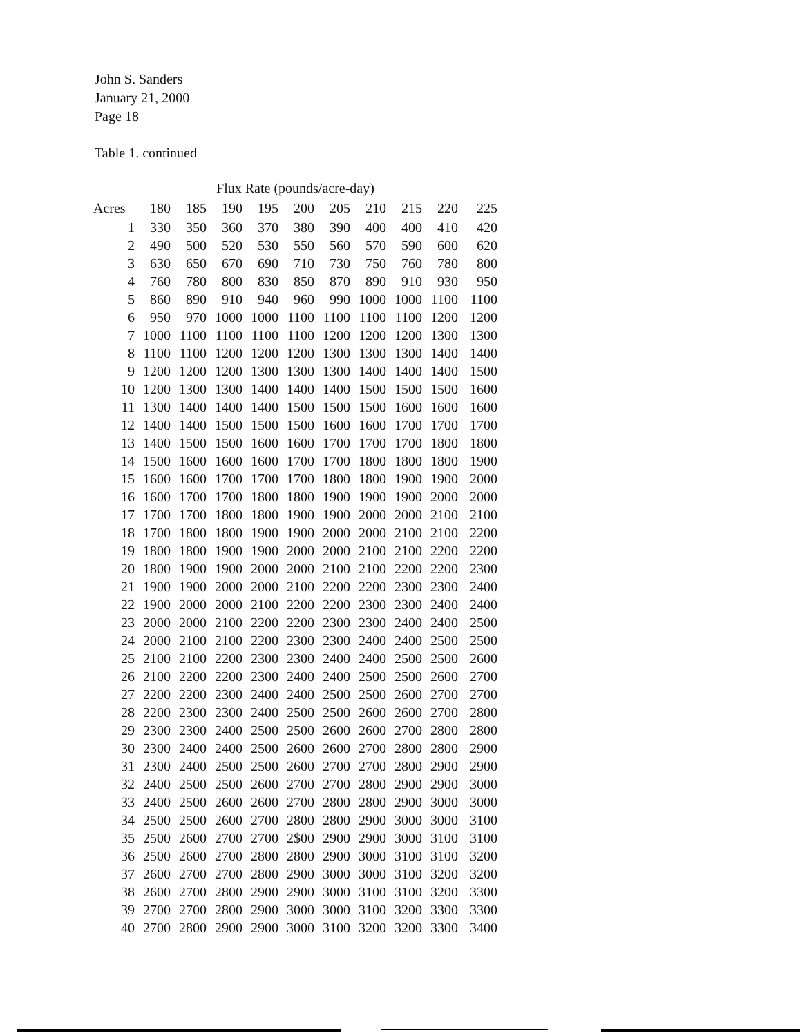John S. Sanders
January 21, 2000
Page 18
Table 1. continued
| Flux Rate (pounds/acre-day) | | | | | | | | | | |
| --- | --- | --- | --- | --- | --- | --- | --- | --- | --- | --- |
| Acres | 180 | 185 | 190 | 195 | 200 | 205 | 210 | 215 | 220 | 225 |
| 1 | 330 | 350 | 360 | 370 | 380 | 390 | 400 | 400 | 410 | 420 |
| 2 | 490 | 500 | 520 | 530 | 550 | 560 | 570 | 590 | 600 | 620 |
| 3 | 630 | 650 | 670 | 690 | 710 | 730 | 750 | 760 | 780 | 800 |
| 4 | 760 | 780 | 800 | 830 | 850 | 870 | 890 | 910 | 930 | 950 |
| 5 | 860 | 890 | 910 | 940 | 960 | 990 | 1000 | 1000 | 1100 | 1100 |
| 6 | 950 | 970 | 1000 | 1000 | 1100 | 1100 | 1100 | 1100 | 1200 | 1200 |
| 7 | 1000 | 1100 | 1100 | 1100 | 1100 | 1200 | 1200 | 1200 | 1300 | 1300 |
| 8 | 1100 | 1100 | 1200 | 1200 | 1200 | 1300 | 1300 | 1300 | 1400 | 1400 |
| 9 | 1200 | 1200 | 1200 | 1300 | 1300 | 1300 | 1400 | 1400 | 1400 | 1500 |
| 10 | 1200 | 1300 | 1300 | 1400 | 1400 | 1400 | 1500 | 1500 | 1500 | 1600 |
| 11 | 1300 | 1400 | 1400 | 1400 | 1500 | 1500 | 1500 | 1600 | 1600 | 1600 |
| 12 | 1400 | 1400 | 1500 | 1500 | 1500 | 1600 | 1600 | 1700 | 1700 | 1700 |
| 13 | 1400 | 1500 | 1500 | 1600 | 1600 | 1700 | 1700 | 1700 | 1800 | 1800 |
| 14 | 1500 | 1600 | 1600 | 1600 | 1700 | 1700 | 1800 | 1800 | 1800 | 1900 |
| 15 | 1600 | 1600 | 1700 | 1700 | 1700 | 1800 | 1800 | 1900 | 1900 | 2000 |
| 16 | 1600 | 1700 | 1700 | 1800 | 1800 | 1900 | 1900 | 1900 | 2000 | 2000 |
| 17 | 1700 | 1700 | 1800 | 1800 | 1900 | 1900 | 2000 | 2000 | 2100 | 2100 |
| 18 | 1700 | 1800 | 1800 | 1900 | 1900 | 2000 | 2000 | 2100 | 2100 | 2200 |
| 19 | 1800 | 1800 | 1900 | 1900 | 2000 | 2000 | 2100 | 2100 | 2200 | 2200 |
| 20 | 1800 | 1900 | 1900 | 2000 | 2000 | 2100 | 2100 | 2200 | 2200 | 2300 |
| 21 | 1900 | 1900 | 2000 | 2000 | 2100 | 2200 | 2200 | 2300 | 2300 | 2400 |
| 22 | 1900 | 2000 | 2000 | 2100 | 2200 | 2200 | 2300 | 2300 | 2400 | 2400 |
| 23 | 2000 | 2000 | 2100 | 2200 | 2200 | 2300 | 2300 | 2400 | 2400 | 2500 |
| 24 | 2000 | 2100 | 2100 | 2200 | 2300 | 2300 | 2400 | 2400 | 2500 | 2500 |
| 25 | 2100 | 2100 | 2200 | 2300 | 2300 | 2400 | 2400 | 2500 | 2500 | 2600 |
| 26 | 2100 | 2200 | 2200 | 2300 | 2400 | 2400 | 2500 | 2500 | 2600 | 2700 |
| 27 | 2200 | 2200 | 2300 | 2400 | 2400 | 2500 | 2500 | 2600 | 2700 | 2700 |
| 28 | 2200 | 2300 | 2300 | 2400 | 2500 | 2500 | 2600 | 2600 | 2700 | 2800 |
| 29 | 2300 | 2300 | 2400 | 2500 | 2500 | 2600 | 2600 | 2700 | 2800 | 2800 |
| 30 | 2300 | 2400 | 2400 | 2500 | 2600 | 2600 | 2700 | 2800 | 2800 | 2900 |
| 31 | 2300 | 2400 | 2500 | 2500 | 2600 | 2700 | 2700 | 2800 | 2900 | 2900 |
| 32 | 2400 | 2500 | 2500 | 2600 | 2700 | 2700 | 2800 | 2900 | 2900 | 3000 |
| 33 | 2400 | 2500 | 2600 | 2600 | 2700 | 2800 | 2800 | 2900 | 3000 | 3000 |
| 34 | 2500 | 2500 | 2600 | 2700 | 2800 | 2800 | 2900 | 3000 | 3000 | 3100 |
| 35 | 2500 | 2600 | 2700 | 2700 | 2$00 | 2900 | 2900 | 3000 | 3100 | 3100 |
| 36 | 2500 | 2600 | 2700 | 2800 | 2800 | 2900 | 3000 | 3100 | 3100 | 3200 |
| 37 | 2600 | 2700 | 2700 | 2800 | 2900 | 3000 | 3000 | 3100 | 3200 | 3200 |
| 38 | 2600 | 2700 | 2800 | 2900 | 2900 | 3000 | 3100 | 3100 | 3200 | 3300 |
| 39 | 2700 | 2700 | 2800 | 2900 | 3000 | 3000 | 3100 | 3200 | 3300 | 3300 |
| 40 | 2700 | 2800 | 2900 | 2900 | 3000 | 3100 | 3200 | 3200 | 3300 | 3400 |